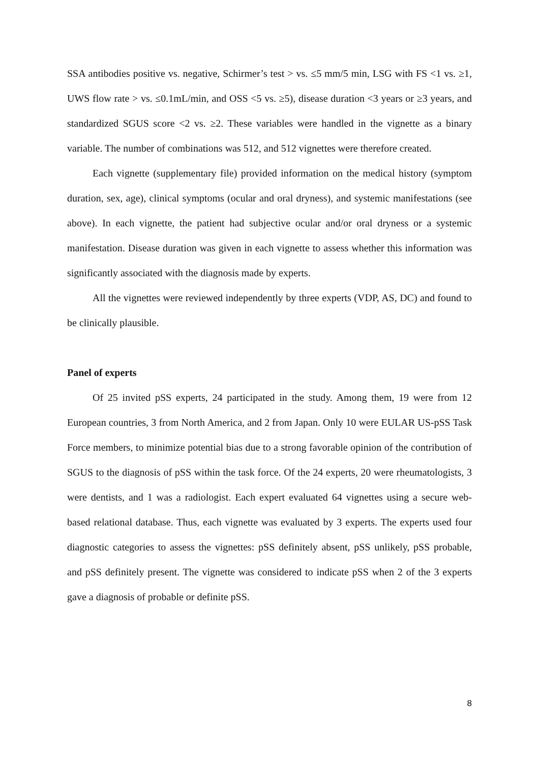SSA antibodies positive vs. negative, Schirmer’s test > vs. ≤5 mm/5 min, LSG with FS <1 vs. ≥1, UWS flow rate > vs. ≤0.1mL/min, and OSS <5 vs. ≥5), disease duration <3 years or ≥3 years, and standardized SGUS score <2 vs. ≥2. These variables were handled in the vignette as a binary variable. The number of combinations was 512, and 512 vignettes were therefore created.
Each vignette (supplementary file) provided information on the medical history (symptom duration, sex, age), clinical symptoms (ocular and oral dryness), and systemic manifestations (see above). In each vignette, the patient had subjective ocular and/or oral dryness or a systemic manifestation. Disease duration was given in each vignette to assess whether this information was significantly associated with the diagnosis made by experts.
All the vignettes were reviewed independently by three experts (VDP, AS, DC) and found to be clinically plausible.
Panel of experts
Of 25 invited pSS experts, 24 participated in the study. Among them, 19 were from 12 European countries, 3 from North America, and 2 from Japan. Only 10 were EULAR US-pSS Task Force members, to minimize potential bias due to a strong favorable opinion of the contribution of SGUS to the diagnosis of pSS within the task force. Of the 24 experts, 20 were rheumatologists, 3 were dentists, and 1 was a radiologist. Each expert evaluated 64 vignettes using a secure web-based relational database. Thus, each vignette was evaluated by 3 experts. The experts used four diagnostic categories to assess the vignettes: pSS definitely absent, pSS unlikely, pSS probable, and pSS definitely present. The vignette was considered to indicate pSS when 2 of the 3 experts gave a diagnosis of probable or definite pSS.
8